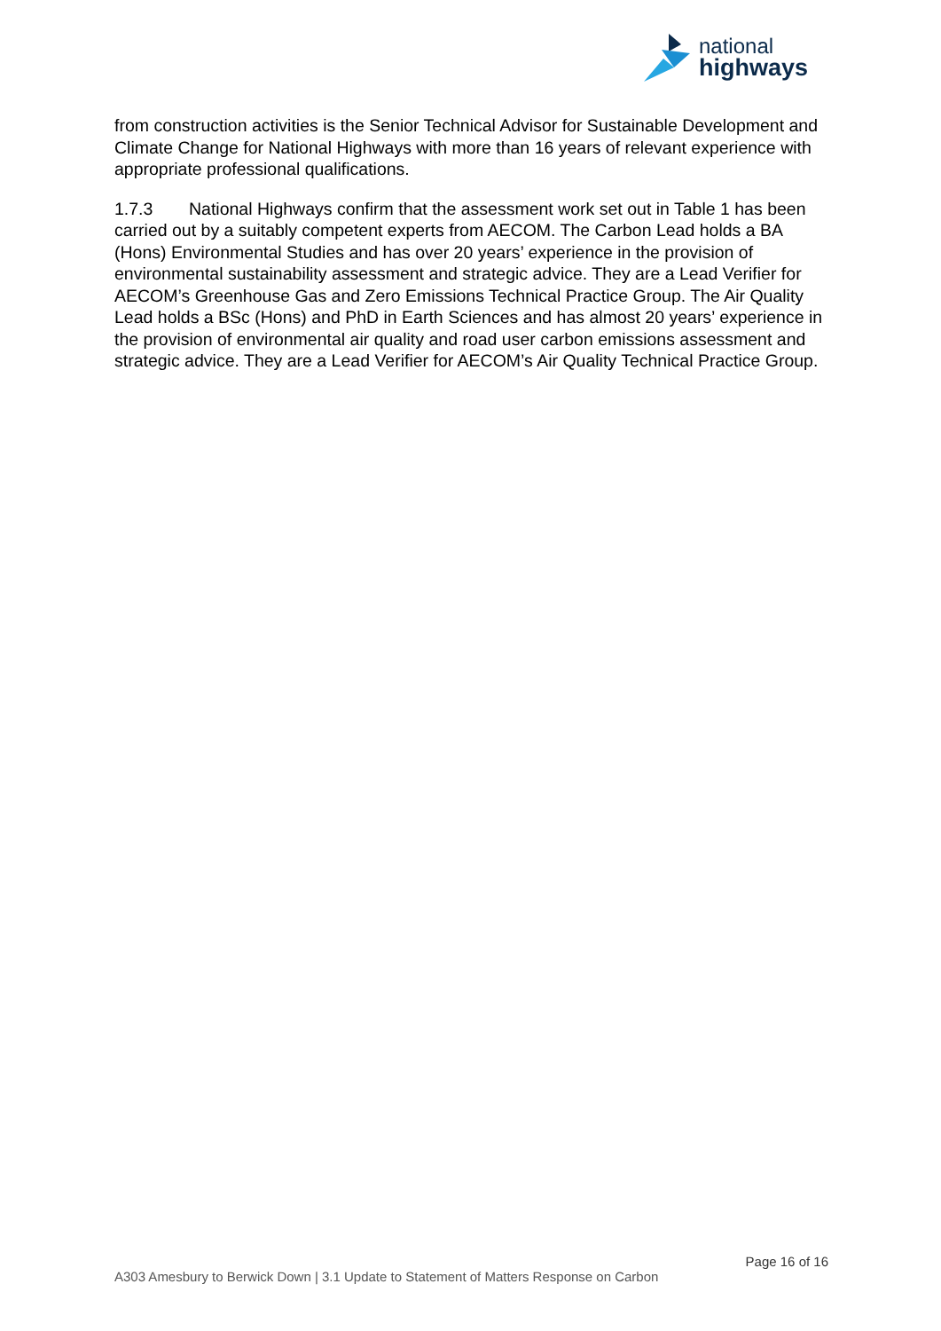national
highways
from construction activities is the Senior Technical Advisor for Sustainable Development and Climate Change for National Highways with more than 16 years of relevant experience with appropriate professional qualifications.
1.7.3 National Highways confirm that the assessment work set out in Table 1 has been carried out by a suitably competent experts from AECOM. The Carbon Lead holds a BA (Hons) Environmental Studies and has over 20 years’ experience in the provision of environmental sustainability assessment and strategic advice. They are a Lead Verifier for AECOM’s Greenhouse Gas and Zero Emissions Technical Practice Group. The Air Quality Lead holds a BSc (Hons) and PhD in Earth Sciences and has almost 20 years’ experience in the provision of environmental air quality and road user carbon emissions assessment and strategic advice. They are a Lead Verifier for AECOM’s Air Quality Technical Practice Group.
Page 16 of 16
A303 Amesbury to Berwick Down | 3.1 Update to Statement of Matters Response on Carbon